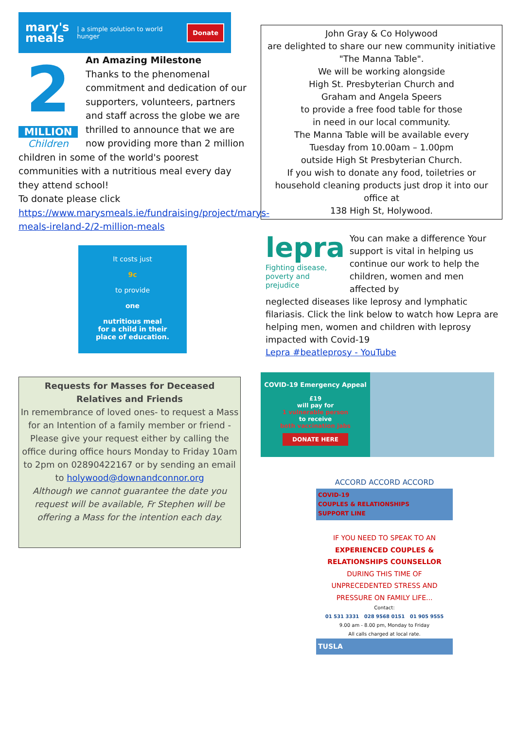mary's
meals | a simple solution to world hunger Donate
2
MILLION
Children
An Amazing Milestone
Thanks to the phenomenal commitment and dedication of our supporters, volunteers, partners and staff across the globe we are thrilled to announce that we are now providing more than 2 million
children in some of the world's poorest communities with a nutritious meal every day they attend school!
To donate please click
https://www.marysmeals.ie/fundraising/project/marys-meals-ireland-2/2-million-meals
It costs just
9c
to provide
one
nutritious meal
for a child in their
place of education.
Requests for Masses for Deceased
Relatives and Friends
In remembrance of loved ones- to request a Mass for an Intention of a family member or friend - Please give your request either by calling the office during office hours Monday to Friday 10am to 2pm on 02890422167 or by sending an email to holywood@downandconnor.org
Although we cannot guarantee the date you request will be available, Fr Stephen will be offering a Mass for the intention each day.
John Gray & Co Holywood
are delighted to share our new community initiative
"The Manna Table".
We will be working alongside
High St. Presbyterian Church and
Graham and Angela Speers
to provide a free food table for those
in need in our local community.
The Manna Table will be available every
Tuesday from 10.00am – 1.00pm
outside High St Presbyterian Church.
If you wish to donate any food, toiletries or household cleaning products just drop it into our office at
138 High St, Holywood.
lepra
Fighting disease,
poverty and prejudice
You can make a difference Your support is vital in helping us continue our work to help the children, women and men affected by
neglected diseases like leprosy and lymphatic filariasis. Click the link below to watch how Lepra are helping men, women and children with leprosy impacted with Covid-19
Lepra #beatleprosy - YouTube
COVID-19 Emergency Appeal
£19
will pay for
1 vulnerable person
to receive
both vaccination jabs
DONATE HERE
ACCORD ACCORD ACCORD
COVID-19
COUPLES & RELATIONSHIPS
SUPPORT LINE
IF YOU NEED TO SPEAK TO AN
EXPERIENCED COUPLES &
RELATIONSHIPS COUNSELLOR
DURING THIS TIME OF
UNPRECEDENTED STRESS AND
PRESSURE ON FAMILY LIFE...
Contact:
01 531 3331 028 9568 0151 01 905 9555
9.00 am - 8.00 pm, Monday to Friday
All calls charged at local rate.
TUSLA